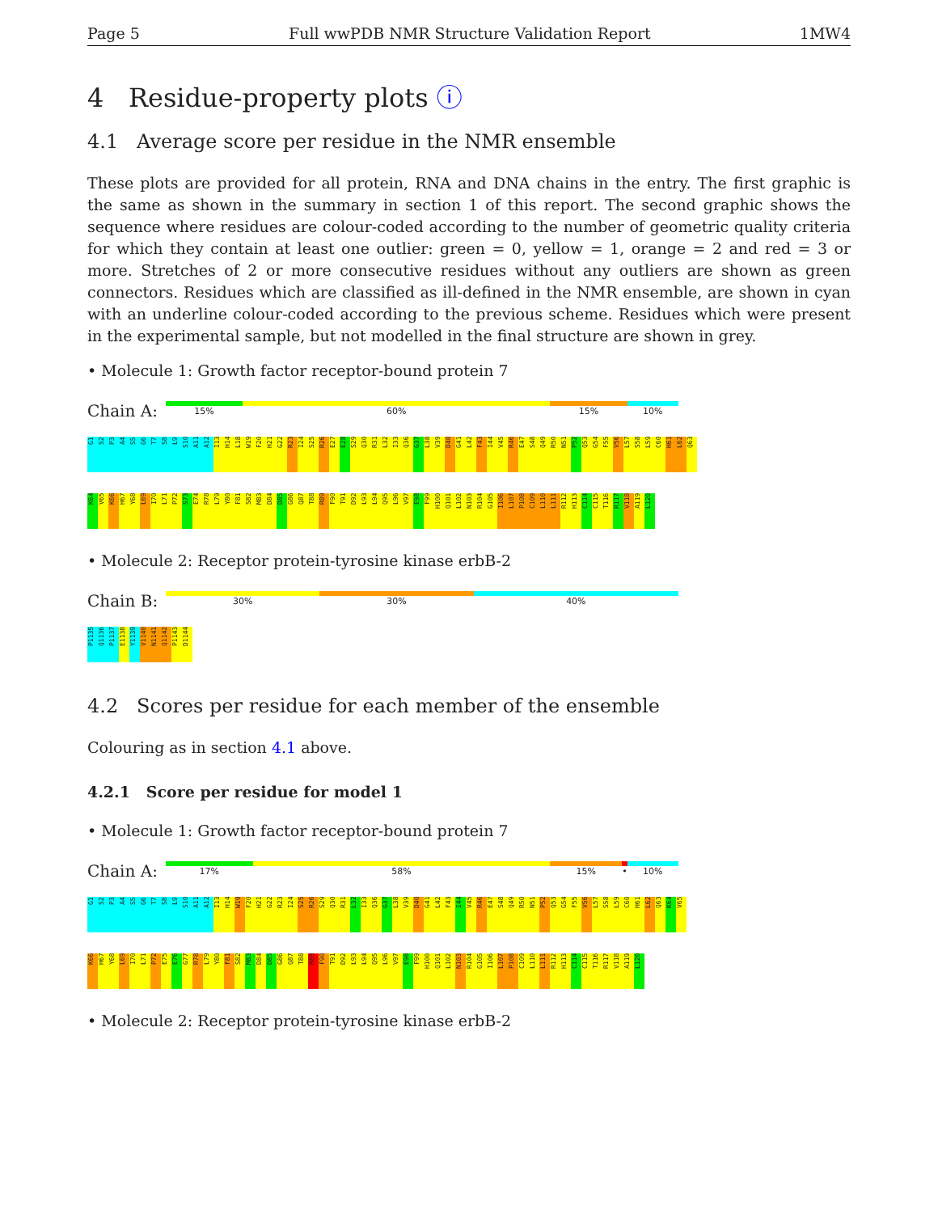Page 5 Full wwPDB NMR Structure Validation Report 1MW4
4 Residue-property plots ⓘ
4.1 Average score per residue in the NMR ensemble
These plots are provided for all protein, RNA and DNA chains in the entry. The first graphic is the same as shown in the summary in section 1 of this report. The second graphic shows the sequence where residues are colour-coded according to the number of geometric quality criteria for which they contain at least one outlier: green = 0, yellow = 1, orange = 2 and red = 3 or more. Stretches of 2 or more consecutive residues without any outliers are shown as green connectors. Residues which are classified as ill-defined in the NMR ensemble, are shown in cyan with an underline colour-coded according to the previous scheme. Residues which were present in the experimental sample, but not modelled in the final structure are shown in grey.
• Molecule 1: Growth factor receptor-bound protein 7
Chain A:
15% 60% 15% 10%
G1 S2 P3 A4 S5 G6 T7 S8 L9 S10 A11 A12 I13 H14 L18 W19 F20 H21 G22 R23 I24 S25 R26 E27 E28 S29 Q30 R31 L32 I33 Q36 G37 L38 V39 D40 G41 L42 F43 I44 V45 R46 E47 S48 Q49 R50 N51 P52 Q53 G54 F55 V56 L57 S58 L59 C60 H61 L62 Q63
K64 V65 K66 H67 Y68 L69 I70 L71 P72 S73 E74 R78 L79 Y80 F81 S82 M83 D84 D85 G86 Q87 T88 R89 F90 T91 D92 L93 L94 Q95 L96 V97 E98 F99 H100 Q101 L102 N103 R104 G105 I106 L107 P108 C109 L110 L111 R112 H113 C114 C115 T116 R117 V118 A119 L120
• Molecule 2: Receptor protein-tyrosine kinase erbB-2
Chain B:
30% 30% 40%
P1135 Q1136 P1137 E1138 Y1139 V1140 N1141 Q1142 P1143 D1144
4.2 Scores per residue for each member of the ensemble
Colouring as in section 4.1 above.
4.2.1 Score per residue for model 1
• Molecule 1: Growth factor receptor-bound protein 7
Chain A:
17% 58% 15% • 10%
G1 S2 P3 A4 S5 G6 T7 S8 L9 S10 A11 A12 I13 H14 W19 F20 H21 G22 R23 I24 S25 R26 S29 Q30 R31 L32 I33 Q36 G37 L38 V39 D40 G41 L42 F43 I44 V45 R46 E47 S48 Q49 R50 N51 P52 Q53 G54 F55 V56 L57 S58 L59 C60 H61 L62 Q63 K64 V65
K66 H67 Y68 L69 I70 L71 P72 E75 E76 G77 R78 L79 Y80 F81 S82 M83 D84 D85 G86 Q87 T88 R89 F90 T91 D92 L93 L94 Q95 L96 V97 E98 F99 H100 Q101 L102 N103 R104 G105 I106 L107 P108 C109 L110 L111 R112 H113 C114 C115 T116 R117 V118 A119 L120
• Molecule 2: Receptor protein-tyrosine kinase erbB-2